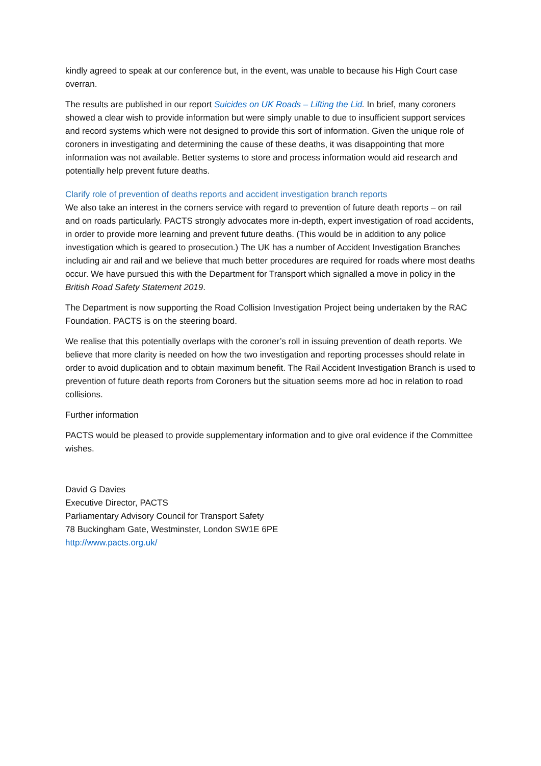kindly agreed to speak at our conference but, in the event, was unable to because his High Court case overran.
The results are published in our report Suicides on UK Roads – Lifting the Lid. In brief, many coroners showed a clear wish to provide information but were simply unable to due to insufficient support services and record systems which were not designed to provide this sort of information. Given the unique role of coroners in investigating and determining the cause of these deaths, it was disappointing that more information was not available. Better systems to store and process information would aid research and potentially help prevent future deaths.
Clarify role of prevention of deaths reports and accident investigation branch reports
We also take an interest in the corners service with regard to prevention of future death reports – on rail and on roads particularly. PACTS strongly advocates more in-depth, expert investigation of road accidents, in order to provide more learning and prevent future deaths. (This would be in addition to any police investigation which is geared to prosecution.) The UK has a number of Accident Investigation Branches including air and rail and we believe that much better procedures are required for roads where most deaths occur. We have pursued this with the Department for Transport which signalled a move in policy in the British Road Safety Statement 2019.
The Department is now supporting the Road Collision Investigation Project being undertaken by the RAC Foundation. PACTS is on the steering board.
We realise that this potentially overlaps with the coroner’s roll in issuing prevention of death reports. We believe that more clarity is needed on how the two investigation and reporting processes should relate in order to avoid duplication and to obtain maximum benefit. The Rail Accident Investigation Branch is used to prevention of future death reports from Coroners but the situation seems more ad hoc in relation to road collisions.
Further information
PACTS would be pleased to provide supplementary information and to give oral evidence if the Committee wishes.
David G Davies
Executive Director, PACTS
Parliamentary Advisory Council for Transport Safety
78 Buckingham Gate, Westminster, London SW1E 6PE
http://www.pacts.org.uk/